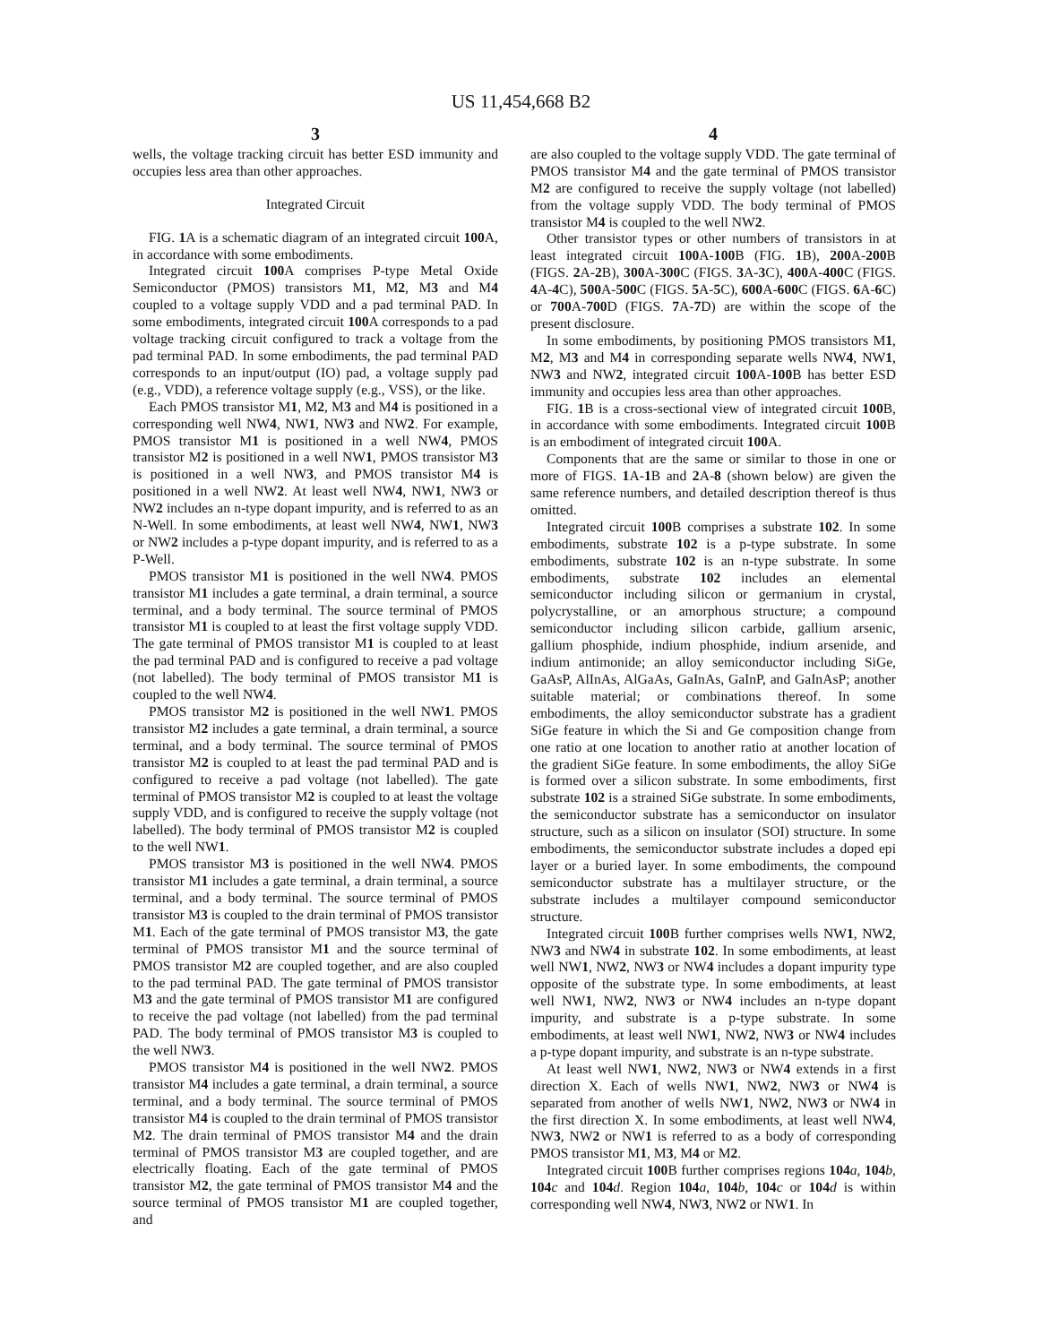US 11,454,668 B2
3
wells, the voltage tracking circuit has better ESD immunity and occupies less area than other approaches.
Integrated Circuit
FIG. 1 A is a schematic diagram of an integrated circuit 100 A, in accordance with some embodiments.
Integrated circuit 100 A comprises P-type Metal Oxide Semiconductor (PMOS) transistors M1, M2, M3 and M4 coupled to a voltage supply VDD and a pad terminal PAD. In some embodiments, integrated circuit 100 A corresponds to a pad voltage tracking circuit configured to track a voltage from the pad terminal PAD. In some embodiments, the pad terminal PAD corresponds to an input/output (IO) pad, a voltage supply pad (e.g., VDD), a reference voltage supply (e.g., VSS), or the like.
Each PMOS transistor M1, M2, M3 and M4 is positioned in a corresponding well NW4, NW1, NW3 and NW2. For example, PMOS transistor M1 is positioned in a well NW4, PMOS transistor M2 is positioned in a well NW1, PMOS transistor M3 is positioned in a well NW3, and PMOS transistor M4 is positioned in a well NW2. At least well NW4, NW1, NW3 or NW2 includes an n-type dopant impurity, and is referred to as an N-Well. In some embodiments, at least well NW4, NW1, NW3 or NW2 includes a p-type dopant impurity, and is referred to as a P-Well.
PMOS transistor M1 is positioned in the well NW4. PMOS transistor M1 includes a gate terminal, a drain terminal, a source terminal, and a body terminal. The source terminal of PMOS transistor M1 is coupled to at least the first voltage supply VDD. The gate terminal of PMOS transistor M1 is coupled to at least the pad terminal PAD and is configured to receive a pad voltage (not labelled). The body terminal of PMOS transistor M1 is coupled to the well NW4.
PMOS transistor M2 is positioned in the well NW1. PMOS transistor M2 includes a gate terminal, a drain terminal, a source terminal, and a body terminal. The source terminal of PMOS transistor M2 is coupled to at least the pad terminal PAD and is configured to receive a pad voltage (not labelled). The gate terminal of PMOS transistor M2 is coupled to at least the voltage supply VDD, and is configured to receive the supply voltage (not labelled). The body terminal of PMOS transistor M2 is coupled to the well NW1.
PMOS transistor M3 is positioned in the well NW4. PMOS transistor M1 includes a gate terminal, a drain terminal, a source terminal, and a body terminal. The source terminal of PMOS transistor M3 is coupled to the drain terminal of PMOS transistor M1. Each of the gate terminal of PMOS transistor M3, the gate terminal of PMOS transistor M1 and the source terminal of PMOS transistor M2 are coupled together, and are also coupled to the pad terminal PAD. The gate terminal of PMOS transistor M3 and the gate terminal of PMOS transistor M1 are configured to receive the pad voltage (not labelled) from the pad terminal PAD. The body terminal of PMOS transistor M3 is coupled to the well NW3.
PMOS transistor M4 is positioned in the well NW2. PMOS transistor M4 includes a gate terminal, a drain terminal, a source terminal, and a body terminal. The source terminal of PMOS transistor M4 is coupled to the drain terminal of PMOS transistor M2. The drain terminal of PMOS transistor M4 and the drain terminal of PMOS transistor M3 are coupled together, and are electrically floating. Each of the gate terminal of PMOS transistor M2, the gate terminal of PMOS transistor M4 and the source terminal of PMOS transistor M1 are coupled together, and
4
are also coupled to the voltage supply VDD. The gate terminal of PMOS transistor M4 and the gate terminal of PMOS transistor M2 are configured to receive the supply voltage (not labelled) from the voltage supply VDD. The body terminal of PMOS transistor M4 is coupled to the well NW2.
Other transistor types or other numbers of transistors in at least integrated circuit 100 A-100 B (FIG. 1 B), 200 A-200 B (FIGS. 2 A-2 B), 300 A-300 C (FIGS. 3 A-3 C), 400 A-400 C (FIGS. 4 A-4 C), 500 A-500 C (FIGS. 5 A-5 C), 600 A-600 C (FIGS. 6 A-6 C) or 700 A-700 D (FIGS. 7 A-7 D) are within the scope of the present disclosure.
In some embodiments, by positioning PMOS transistors M1, M2, M3 and M4 in corresponding separate wells NW4, NW1, NW3 and NW2, integrated circuit 100 A-100 B has better ESD immunity and occupies less area than other approaches.
FIG. 1 B is a cross-sectional view of integrated circuit 100 B, in accordance with some embodiments. Integrated circuit 100 B is an embodiment of integrated circuit 100 A.
Components that are the same or similar to those in one or more of FIGS. 1 A-1 B and 2 A-8 (shown below) are given the same reference numbers, and detailed description thereof is thus omitted.
Integrated circuit 100 B comprises a substrate 102. In some embodiments, substrate 102 is a p-type substrate. In some embodiments, substrate 102 is an n-type substrate. In some embodiments, substrate 102 includes an elemental semiconductor including silicon or germanium in crystal, polycrystalline, or an amorphous structure; a compound semiconductor including silicon carbide, gallium arsenic, gallium phosphide, indium phosphide, indium arsenide, and indium antimonide; an alloy semiconductor including SiGe, GaAsP, AlInAs, AlGaAs, GaInAs, GaInP, and GaInAsP; another suitable material; or combinations thereof. In some embodiments, the alloy semiconductor substrate has a gradient SiGe feature in which the Si and Ge composition change from one ratio at one location to another ratio at another location of the gradient SiGe feature. In some embodiments, the alloy SiGe is formed over a silicon substrate. In some embodiments, first substrate 102 is a strained SiGe substrate. In some embodiments, the semiconductor substrate has a semiconductor on insulator structure, such as a silicon on insulator (SOI) structure. In some embodiments, the semiconductor substrate includes a doped epi layer or a buried layer. In some embodiments, the compound semiconductor substrate has a multilayer structure, or the substrate includes a multilayer compound semiconductor structure.
Integrated circuit 100 B further comprises wells NW1, NW2, NW3 and NW4 in substrate 102. In some embodiments, at least well NW1, NW2, NW3 or NW4 includes a dopant impurity type opposite of the substrate type. In some embodiments, at least well NW1, NW2, NW3 or NW4 includes an n-type dopant impurity, and substrate is a p-type substrate. In some embodiments, at least well NW1, NW2, NW3 or NW4 includes a p-type dopant impurity, and substrate is an n-type substrate.
At least well NW1, NW2, NW3 or NW4 extends in a first direction X. Each of wells NW1, NW2, NW3 or NW4 is separated from another of wells NW1, NW2, NW3 or NW4 in the first direction X. In some embodiments, at least well NW4, NW3, NW2 or NW1 is referred to as a body of corresponding PMOS transistor M1, M3, M4 or M2.
Integrated circuit 100 B further comprises regions 104 a, 104 b, 104 c and 104 d. Region 104 a, 104 b, 104 c or 104 d is within corresponding well NW4, NW3, NW2 or NW1. In